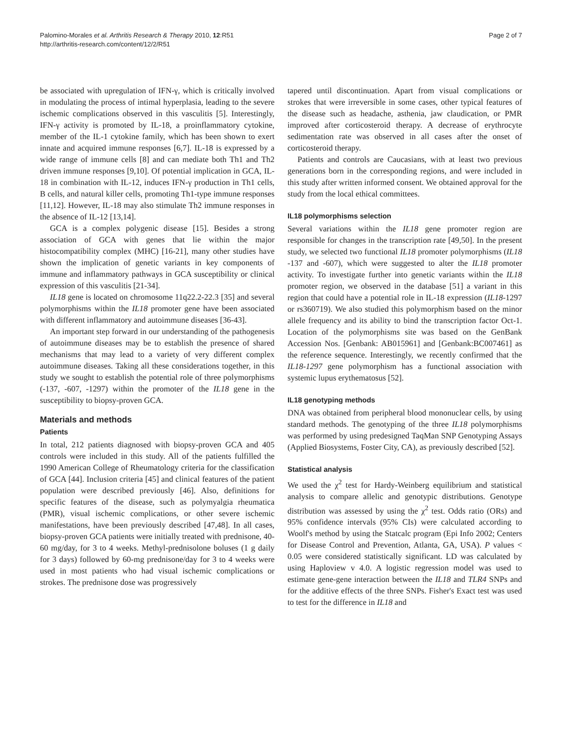Palomino-Morales et al. Arthritis Research & Therapy 2010, 12:R51
http://arthritis-research.com/content/12/2/R51
Page 2 of 7
be associated with upregulation of IFN-γ, which is critically involved in modulating the process of intimal hyperplasia, leading to the severe ischemic complications observed in this vasculitis [5]. Interestingly, IFN-γ activity is promoted by IL-18, a proinflammatory cytokine, member of the IL-1 cytokine family, which has been shown to exert innate and acquired immune responses [6,7]. IL-18 is expressed by a wide range of immune cells [8] and can mediate both Th1 and Th2 driven immune responses [9,10]. Of potential implication in GCA, IL-18 in combination with IL-12, induces IFN-γ production in Th1 cells, B cells, and natural killer cells, promoting Th1-type immune responses [11,12]. However, IL-18 may also stimulate Th2 immune responses in the absence of IL-12 [13,14].
GCA is a complex polygenic disease [15]. Besides a strong association of GCA with genes that lie within the major histocompatibility complex (MHC) [16-21], many other studies have shown the implication of genetic variants in key components of immune and inflammatory pathways in GCA susceptibility or clinical expression of this vasculitis [21-34].
IL18 gene is located on chromosome 11q22.2-22.3 [35] and several polymorphisms within the IL18 promoter gene have been associated with different inflammatory and autoimmune diseases [36-43].
An important step forward in our understanding of the pathogenesis of autoimmune diseases may be to establish the presence of shared mechanisms that may lead to a variety of very different complex autoimmune diseases. Taking all these considerations together, in this study we sought to establish the potential role of three polymorphisms (-137, -607, -1297) within the promoter of the IL18 gene in the susceptibility to biopsy-proven GCA.
Materials and methods
Patients
In total, 212 patients diagnosed with biopsy-proven GCA and 405 controls were included in this study. All of the patients fulfilled the 1990 American College of Rheumatology criteria for the classification of GCA [44]. Inclusion criteria [45] and clinical features of the patient population were described previously [46]. Also, definitions for specific features of the disease, such as polymyalgia rheumatica (PMR), visual ischemic complications, or other severe ischemic manifestations, have been previously described [47,48]. In all cases, biopsy-proven GCA patients were initially treated with prednisone, 40-60 mg/day, for 3 to 4 weeks. Methyl-prednisolone boluses (1 g daily for 3 days) followed by 60-mg prednisone/day for 3 to 4 weeks were used in most patients who had visual ischemic complications or strokes. The prednisone dose was progressively
tapered until discontinuation. Apart from visual complications or strokes that were irreversible in some cases, other typical features of the disease such as headache, asthenia, jaw claudication, or PMR improved after corticosteroid therapy. A decrease of erythrocyte sedimentation rate was observed in all cases after the onset of corticosteroid therapy.
Patients and controls are Caucasians, with at least two previous generations born in the corresponding regions, and were included in this study after written informed consent. We obtained approval for the study from the local ethical committees.
IL18 polymorphisms selection
Several variations within the IL18 gene promoter region are responsible for changes in the transcription rate [49,50]. In the present study, we selected two functional IL18 promoter polymorphisms (IL18 -137 and -607), which were suggested to alter the IL18 promoter activity. To investigate further into genetic variants within the IL18 promoter region, we observed in the database [51] a variant in this region that could have a potential role in IL-18 expression (IL18-1297 or rs360719). We also studied this polymorphism based on the minor allele frequency and its ability to bind the transcription factor Oct-1. Location of the polymorphisms site was based on the GenBank Accession Nos. [Genbank: AB015961] and [Genbank:BC007461] as the reference sequence. Interestingly, we recently confirmed that the IL18-1297 gene polymorphism has a functional association with systemic lupus erythematosus [52].
IL18 genotyping methods
DNA was obtained from peripheral blood mononuclear cells, by using standard methods. The genotyping of the three IL18 polymorphisms was performed by using predesigned TaqMan SNP Genotyping Assays (Applied Biosystems, Foster City, CA), as previously described [52].
Statistical analysis
We used the χ<sup>2</sup> test for Hardy-Weinberg equilibrium and statistical analysis to compare allelic and genotypic distributions. Genotype distribution was assessed by using the χ<sup>2</sup> test. Odds ratio (ORs) and 95% confidence intervals (95% CIs) were calculated according to Woolf's method by using the Statcalc program (Epi Info 2002; Centers for Disease Control and Prevention, Atlanta, GA, USA). P values < 0.05 were considered statistically significant. LD was calculated by using Haploview v 4.0. A logistic regression model was used to estimate gene-gene interaction between the IL18 and TLR4 SNPs and for the additive effects of the three SNPs. Fisher's Exact test was used to test for the difference in IL18 and